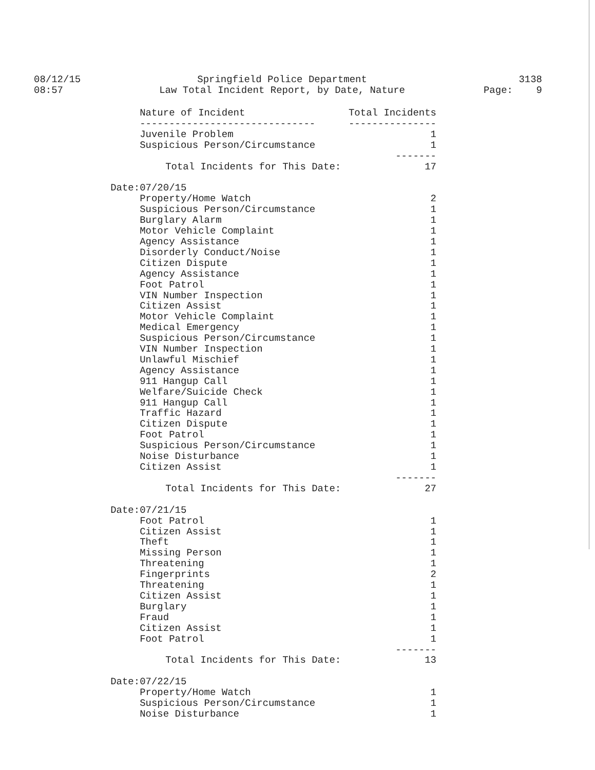08/12/15
08:57
Springfield Police Department
Law Total Incident Report, by Date, Nature
3138
Page: 9
| | Nature of Incident | Total Incidents |
| | ------------------------------ | --------------- |
| | Juvenile Problem | 1 |
| | Suspicious Person/Circumstance | 1 |
| | | ------- |
| | Total Incidents for This Date: | 17 |
| Date: | 07/20/15 | |
| | Property/Home Watch | 2 |
| | Suspicious Person/Circumstance | 1 |
| | Burglary Alarm | 1 |
| | Motor Vehicle Complaint | 1 |
| | Agency Assistance | 1 |
| | Disorderly Conduct/Noise | 1 |
| | Citizen Dispute | 1 |
| | Agency Assistance | 1 |
| | Foot Patrol | 1 |
| | VIN Number Inspection | 1 |
| | Citizen Assist | 1 |
| | Motor Vehicle Complaint | 1 |
| | Medical Emergency | 1 |
| | Suspicious Person/Circumstance | 1 |
| | VIN Number Inspection | 1 |
| | Unlawful Mischief | 1 |
| | Agency Assistance | 1 |
| | 911 Hangup Call | 1 |
| | Welfare/Suicide Check | 1 |
| | 911 Hangup Call | 1 |
| | Traffic Hazard | 1 |
| | Citizen Dispute | 1 |
| | Foot Patrol | 1 |
| | Suspicious Person/Circumstance | 1 |
| | Noise Disturbance | 1 |
| | Citizen Assist | 1 |
| | | ------- |
| | Total Incidents for This Date: | 27 |
| Date: | 07/21/15 | |
| | Foot Patrol | 1 |
| | Citizen Assist | 1 |
| | Theft | 1 |
| | Missing Person | 1 |
| | Threatening | 1 |
| | Fingerprints | 2 |
| | Threatening | 1 |
| | Citizen Assist | 1 |
| | Burglary | 1 |
| | Fraud | 1 |
| | Citizen Assist | 1 |
| | Foot Patrol | 1 |
| | | ------- |
| | Total Incidents for This Date: | 13 |
| Date: | 07/22/15 | |
| | Property/Home Watch | 1 |
| | Suspicious Person/Circumstance | 1 |
| | Noise Disturbance | 1 |